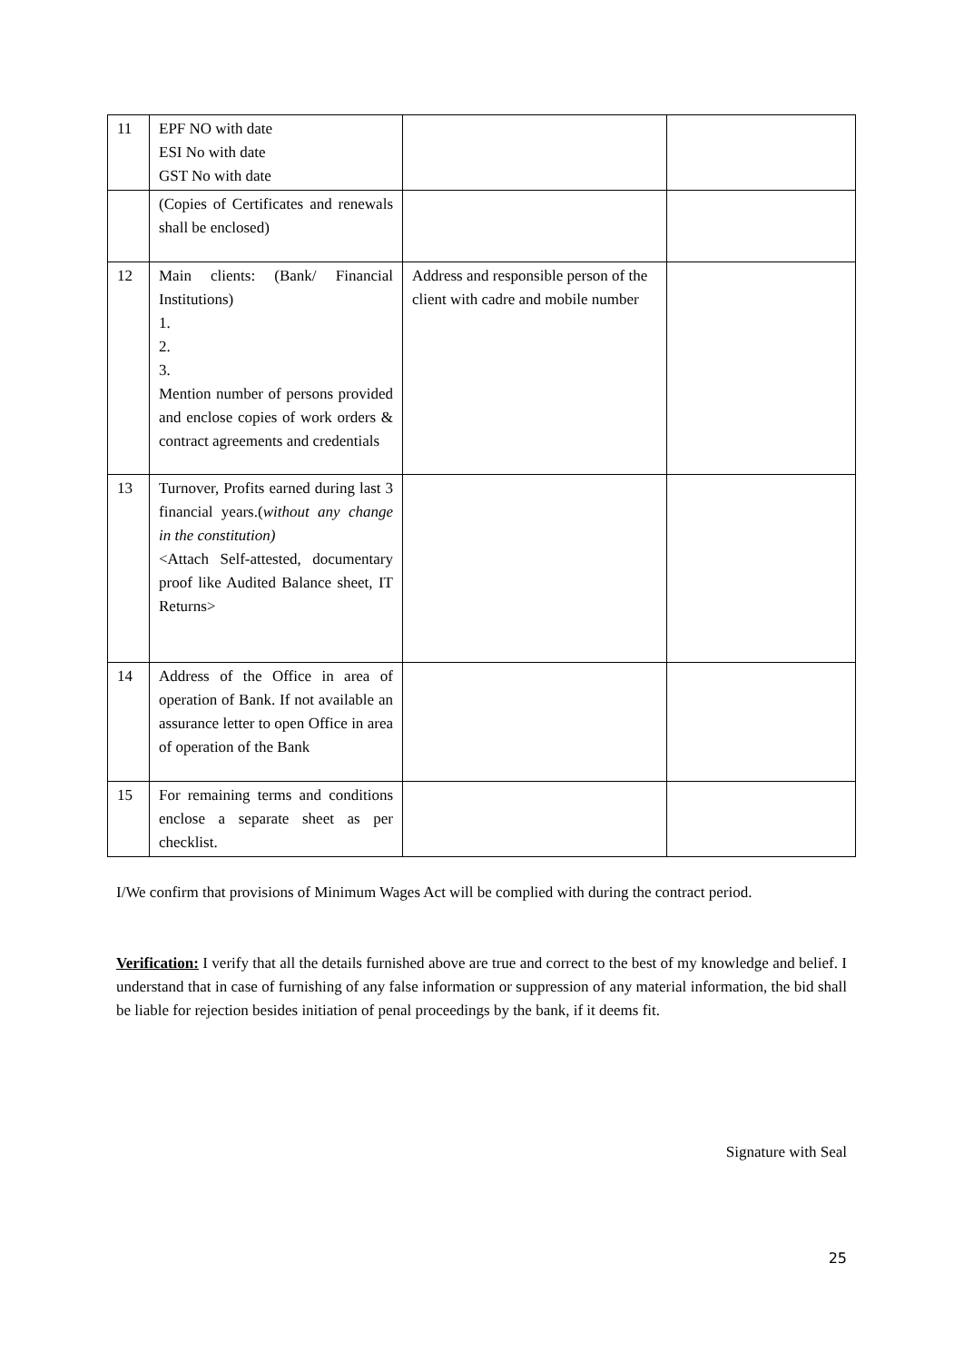| 11 | EPF NO with date ESI No with date GST No with date | | |
| | (Copies of Certificates and renewals shall be enclosed) | | |
| 12 | Main clients: (Bank/ Financial Institutions) 1. 2. 3. Mention number of persons provided and enclose copies of work orders & contract agreements and credentials | Address and responsible person of the client with cadre and mobile number | |
| 13 | Turnover, Profits earned during last 3 financial years.( without any change in the constitution) <Attach Self-attested, documentary proof like Audited Balance sheet, IT Returns> | | |
| 14 | Address of the Office in area of operation of Bank. If not available an assurance letter to open Office in area of operation of the Bank | | |
| 15 | For remaining terms and conditions enclose a separate sheet as per checklist. | | |
I/We confirm that provisions of Minimum Wages Act will be complied with during the contract period.
Verification: I verify that all the details furnished above are true and correct to the best of my knowledge and belief. I understand that in case of furnishing of any false information or suppression of any material information, the bid shall be liable for rejection besides initiation of penal proceedings by the bank, if it deems fit.
Signature with Seal
25